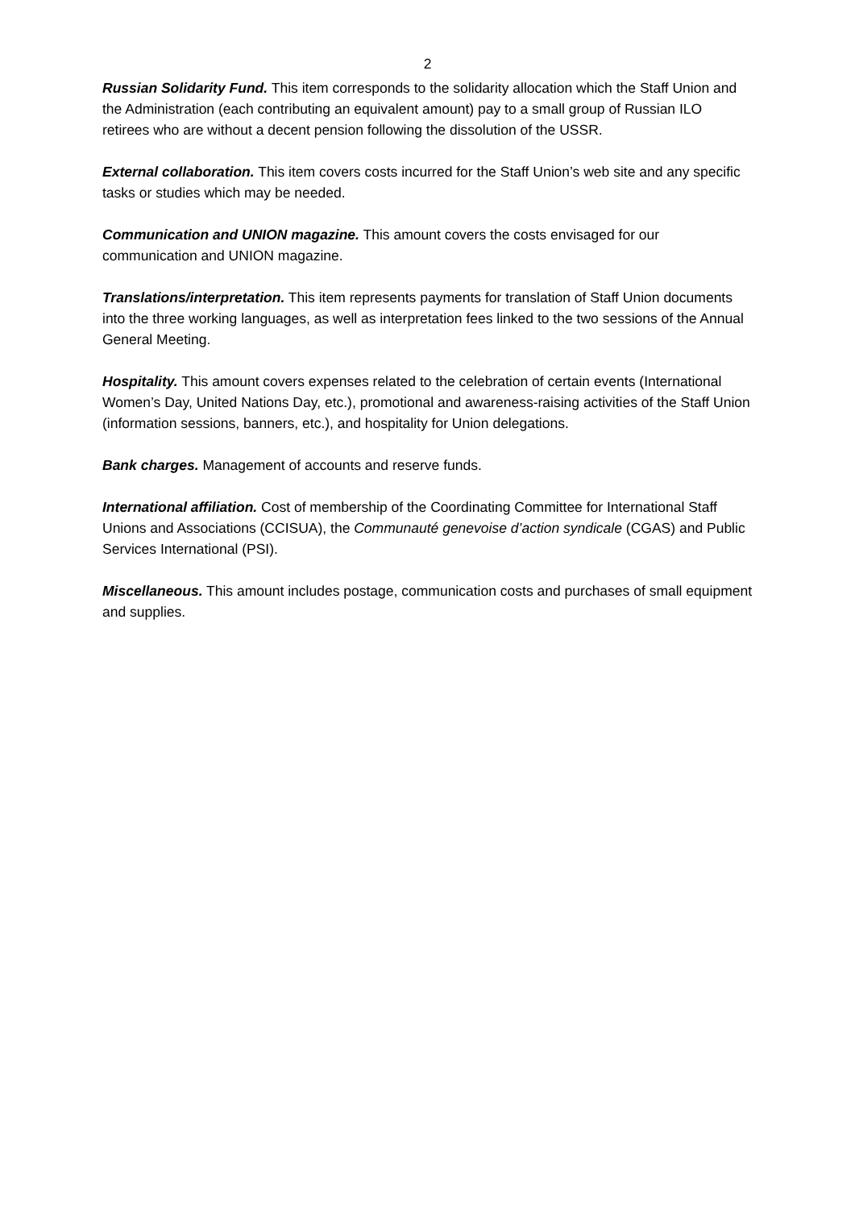2
Russian Solidarity Fund. This item corresponds to the solidarity allocation which the Staff Union and the Administration (each contributing an equivalent amount) pay to a small group of Russian ILO retirees who are without a decent pension following the dissolution of the USSR.
External collaboration. This item covers costs incurred for the Staff Union’s web site and any specific tasks or studies which may be needed.
Communication and UNION magazine. This amount covers the costs envisaged for our communication and UNION magazine.
Translations/interpretation. This item represents payments for translation of Staff Union documents into the three working languages, as well as interpretation fees linked to the two sessions of the Annual General Meeting.
Hospitality. This amount covers expenses related to the celebration of certain events (International Women’s Day, United Nations Day, etc.), promotional and awareness-raising activities of the Staff Union (information sessions, banners, etc.), and hospitality for Union delegations.
Bank charges. Management of accounts and reserve funds.
International affiliation. Cost of membership of the Coordinating Committee for International Staff Unions and Associations (CCISUA), the Communauté genevoise d’action syndicale (CGAS) and Public Services International (PSI).
Miscellaneous. This amount includes postage, communication costs and purchases of small equipment and supplies.